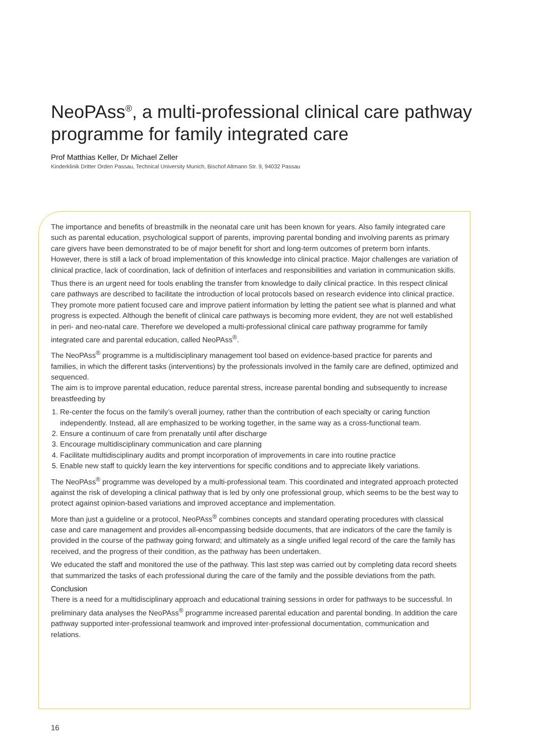NeoPAss<sup>®</sup>, a multi-professional clinical care pathway programme for family integrated care
Prof Matthias Keller, Dr Michael Zeller
Kinderklinik Dritter Orden Passau, Technical University Munich, Bischof Altmann Str. 9, 94032 Passau
The importance and benefits of breastmilk in the neonatal care unit has been known for years. Also family integrated care such as parental education, psychological support of parents, improving parental bonding and involving parents as primary care givers have been demonstrated to be of major benefit for short and long-term outcomes of preterm born infants. However, there is still a lack of broad implementation of this knowledge into clinical practice. Major challenges are variation of clinical practice, lack of coordination, lack of definition of interfaces and responsibilities and variation in communication skills.
Thus there is an urgent need for tools enabling the transfer from knowledge to daily clinical practice. In this respect clinical care pathways are described to facilitate the introduction of local protocols based on research evidence into clinical practice. They promote more patient focused care and improve patient information by letting the patient see what is planned and what progress is expected. Although the benefit of clinical care pathways is becoming more evident, they are not well established in peri- and neo-natal care. Therefore we developed a multi-professional clinical care pathway programme for family integrated care and parental education, called NeoPAss<sup>®</sup>.
The NeoPAss<sup>®</sup> programme is a multidisciplinary management tool based on evidence-based practice for parents and families, in which the different tasks (interventions) by the professionals involved in the family care are defined, optimized and sequenced.
The aim is to improve parental education, reduce parental stress, increase parental bonding and subsequently to increase breastfeeding by
1. Re-center the focus on the family’s overall journey, rather than the contribution of each specialty or caring function independently. Instead, all are emphasized to be working together, in the same way as a cross-functional team.
2. Ensure a continuum of care from prenatally until after discharge
3. Encourage multidisciplinary communication and care planning
4. Facilitate multidisciplinary audits and prompt incorporation of improvements in care into routine practice
5. Enable new staff to quickly learn the key interventions for specific conditions and to appreciate likely variations.
The NeoPAss<sup>®</sup> programme was developed by a multi-professional team. This coordinated and integrated approach protected against the risk of developing a clinical pathway that is led by only one professional group, which seems to be the best way to protect against opinion-based variations and improved acceptance and implementation.
More than just a guideline or a protocol, NeoPAss<sup>®</sup> combines concepts and standard operating procedures with classical case and care management and provides all-encompassing bedside documents, that are indicators of the care the family is provided in the course of the pathway going forward; and ultimately as a single unified legal record of the care the family has received, and the progress of their condition, as the pathway has been undertaken.
We educated the staff and monitored the use of the pathway. This last step was carried out by completing data record sheets that summarized the tasks of each professional during the care of the family and the possible deviations from the path.
Conclusion
There is a need for a multidisciplinary approach and educational training sessions in order for pathways to be successful. In preliminary data analyses the NeoPAss<sup>®</sup> programme increased parental education and parental bonding. In addition the care pathway supported inter-professional teamwork and improved inter-professional documentation, communication and relations.
16